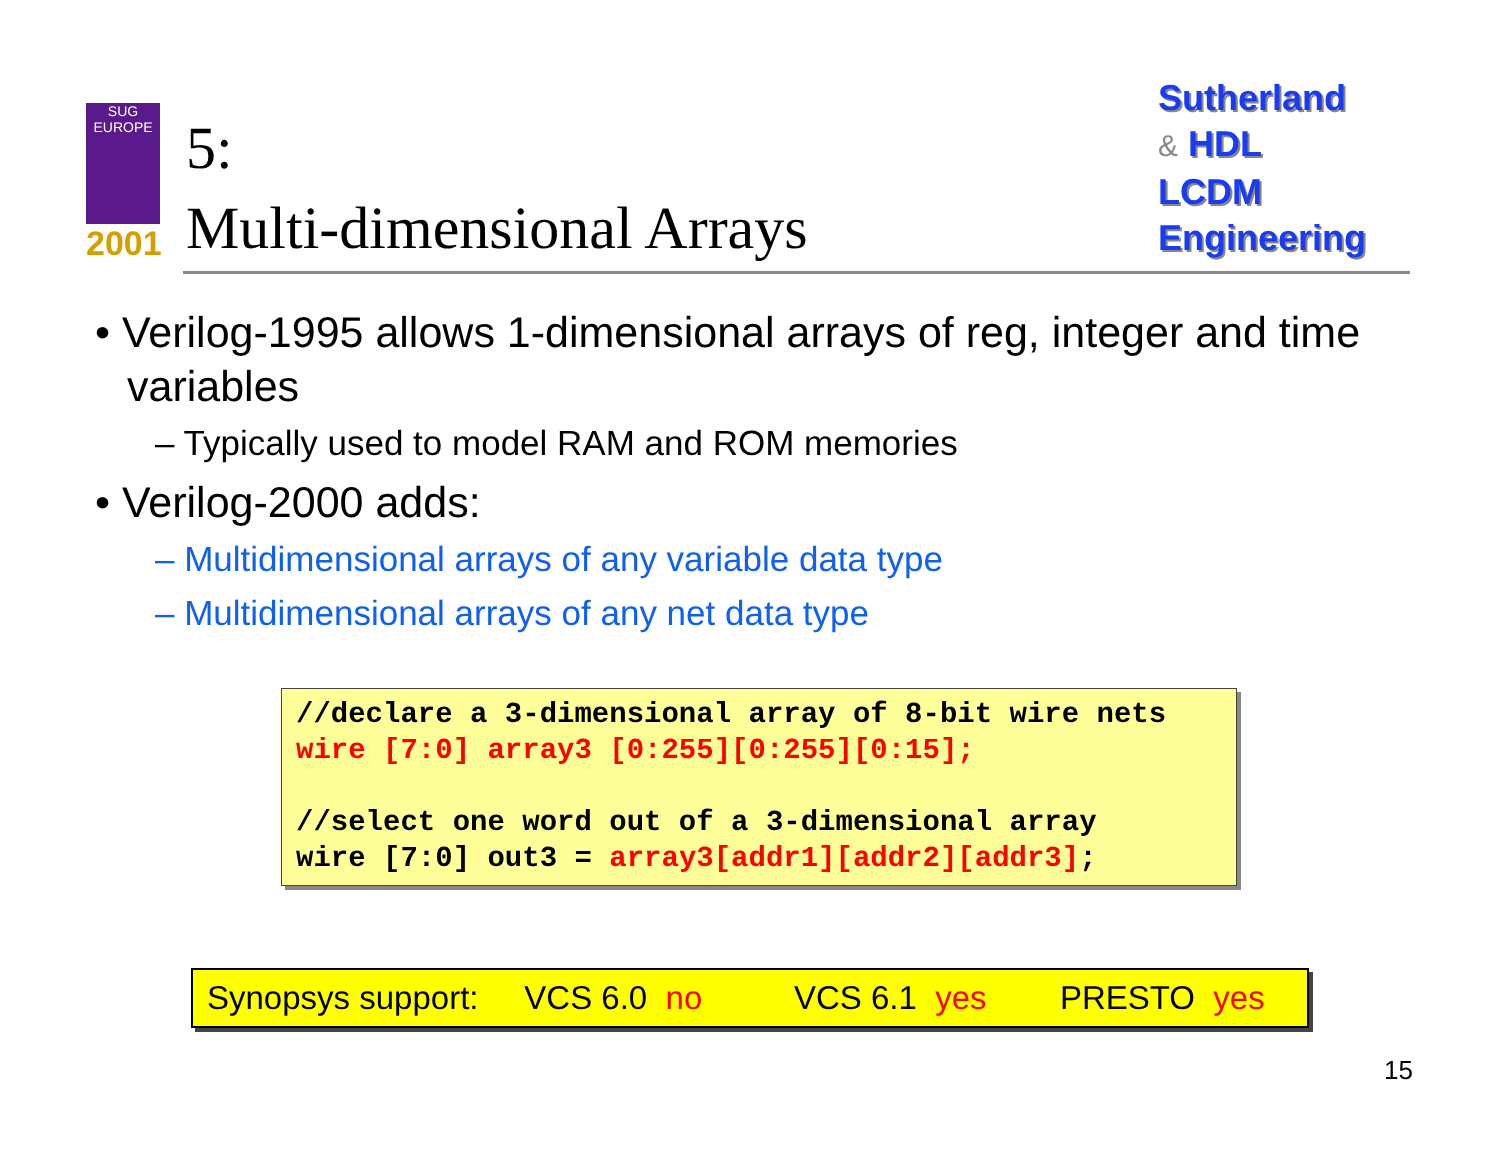SUG
EUROPE
2001
5:
Multi-dimensional Arrays
Sutherland
& HDL
LCDM
Engineering
• Verilog-1995 allows 1-dimensional arrays of reg, integer and time variables
– Typically used to model RAM and ROM memories
• Verilog-2000 adds:
– Multidimensional arrays of any variable data type
– Multidimensional arrays of any net data type
//declare a 3-dimensional array of 8-bit wire nets wire [7:0] array3 [0:255][0:255][0:15]; //select one word out of a 3-dimensional array wire [7:0] out3 = array3[addr1][addr2][addr3];
Synopsys support: VCS 6.0 no VCS 6.1 yes PRESTO yes
15